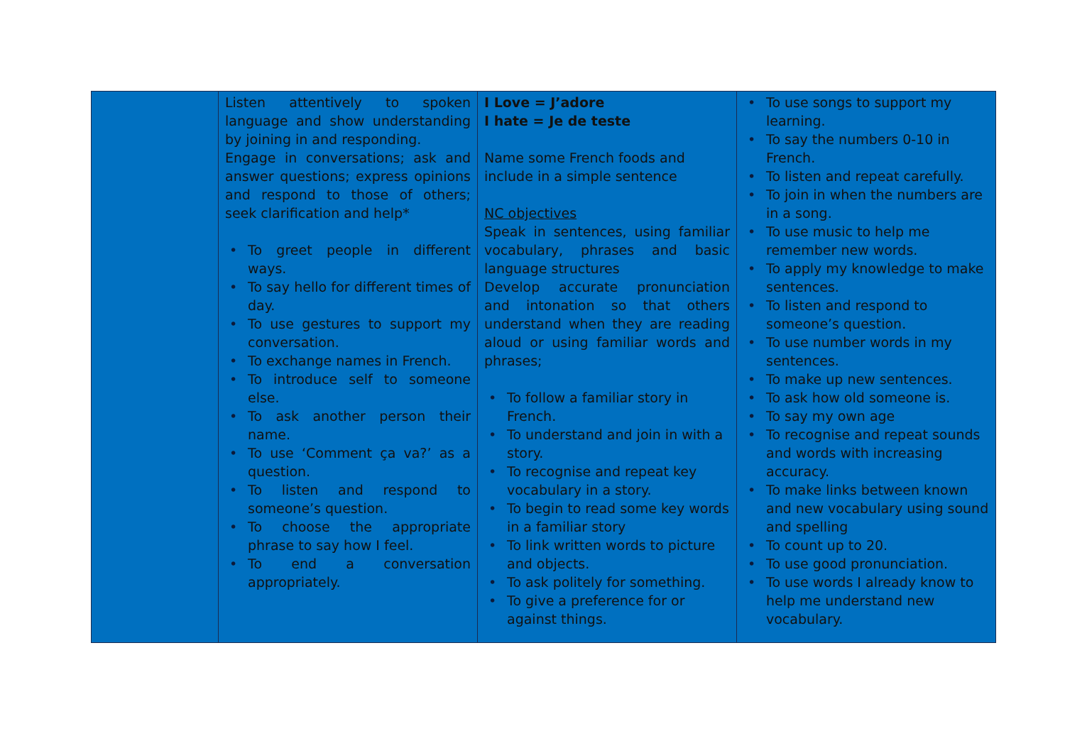| | Listen attentively to spoken language and show understanding by joining in and responding. Engage in conversations; ask and answer questions; express opinions and respond to those of others; seek clarification and help* • To greet people in different ways. • To say hello for different times of day. • To use gestures to support my conversation. • To exchange names in French. • To introduce self to someone else. • To ask another person their name. • To use ‘Comment ça va?’ as a question. • To listen and respond to someone’s question. • To choose the appropriate phrase to say how I feel. • To end a conversation appropriately. | I Love = J’adore I hate = Je de teste Name some French foods and include in a simple sentence NC objectives Speak in sentences, using familiar vocabulary, phrases and basic language structures Develop accurate pronunciation and intonation so that others understand when they are reading aloud or using familiar words and phrases; • To follow a familiar story in French. • To understand and join in with a story. • To recognise and repeat key vocabulary in a story. • To begin to read some key words in a familiar story • To link written words to picture and objects. • To ask politely for something. • To give a preference for or against things. | • To use songs to support my learning. • To say the numbers 0-10 in French. • To listen and repeat carefully. • To join in when the numbers are in a song. • To use music to help me remember new words. • To apply my knowledge to make sentences. • To listen and respond to someone’s question. • To use number words in my sentences. • To make up new sentences. • To ask how old someone is. • To say my own age • To recognise and repeat sounds and words with increasing accuracy. • To make links between known and new vocabulary using sound and spelling • To count up to 20. • To use good pronunciation. • To use words I already know to help me understand new vocabulary. |